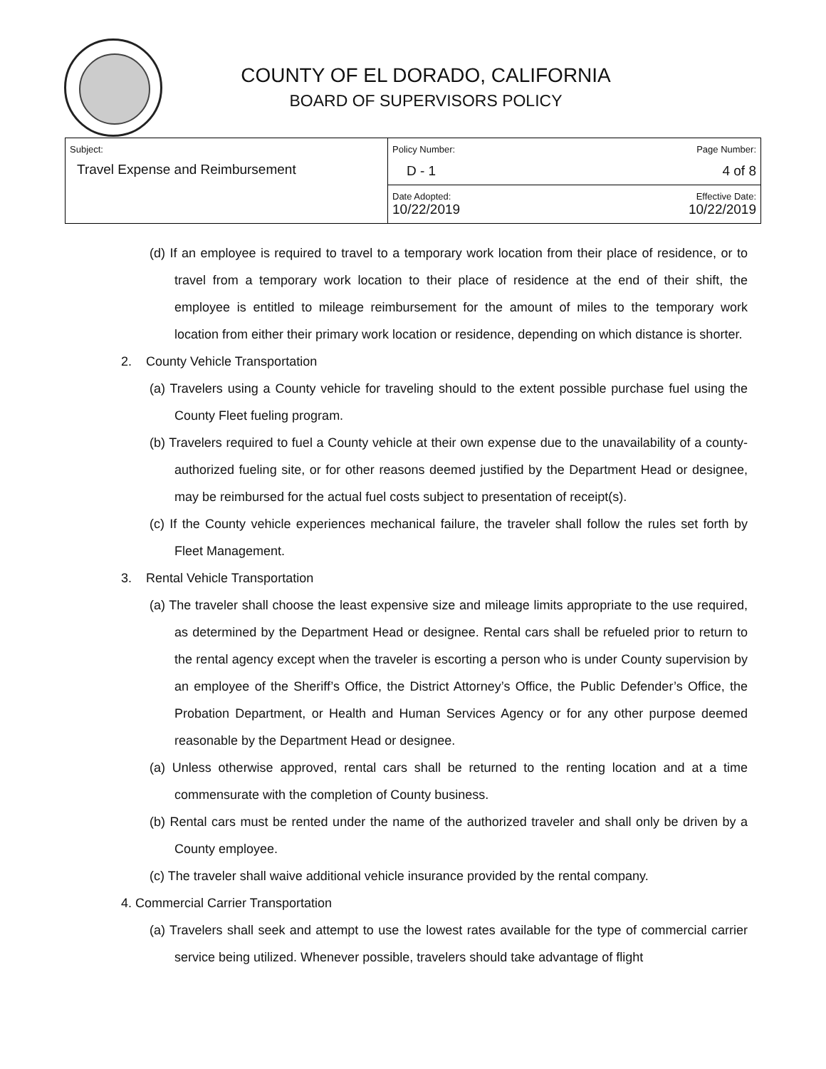COUNTY OF EL DORADO, CALIFORNIA
BOARD OF SUPERVISORS POLICY
| Subject: Travel Expense and Reimbursement | Policy Number: D - 1 | Page Number: 4 of 8 |
| | Date Adopted: 10/22/2019 | Effective Date: 10/22/2019 |
(d) If an employee is required to travel to a temporary work location from their place of residence, or to travel from a temporary work location to their place of residence at the end of their shift, the employee is entitled to mileage reimbursement for the amount of miles to the temporary work location from either their primary work location or residence, depending on which distance is shorter.
2. County Vehicle Transportation
(a) Travelers using a County vehicle for traveling should to the extent possible purchase fuel using the County Fleet fueling program.
(b) Travelers required to fuel a County vehicle at their own expense due to the unavailability of a county-authorized fueling site, or for other reasons deemed justified by the Department Head or designee, may be reimbursed for the actual fuel costs subject to presentation of receipt(s).
(c) If the County vehicle experiences mechanical failure, the traveler shall follow the rules set forth by Fleet Management.
3. Rental Vehicle Transportation
(a) The traveler shall choose the least expensive size and mileage limits appropriate to the use required, as determined by the Department Head or designee. Rental cars shall be refueled prior to return to the rental agency except when the traveler is escorting a person who is under County supervision by an employee of the Sheriff’s Office, the District Attorney’s Office, the Public Defender’s Office, the Probation Department, or Health and Human Services Agency or for any other purpose deemed reasonable by the Department Head or designee.
(a) Unless otherwise approved, rental cars shall be returned to the renting location and at a time commensurate with the completion of County business.
(b) Rental cars must be rented under the name of the authorized traveler and shall only be driven by a County employee.
(c) The traveler shall waive additional vehicle insurance provided by the rental company.
4. Commercial Carrier Transportation
(a) Travelers shall seek and attempt to use the lowest rates available for the type of commercial carrier service being utilized. Whenever possible, travelers should take advantage of flight